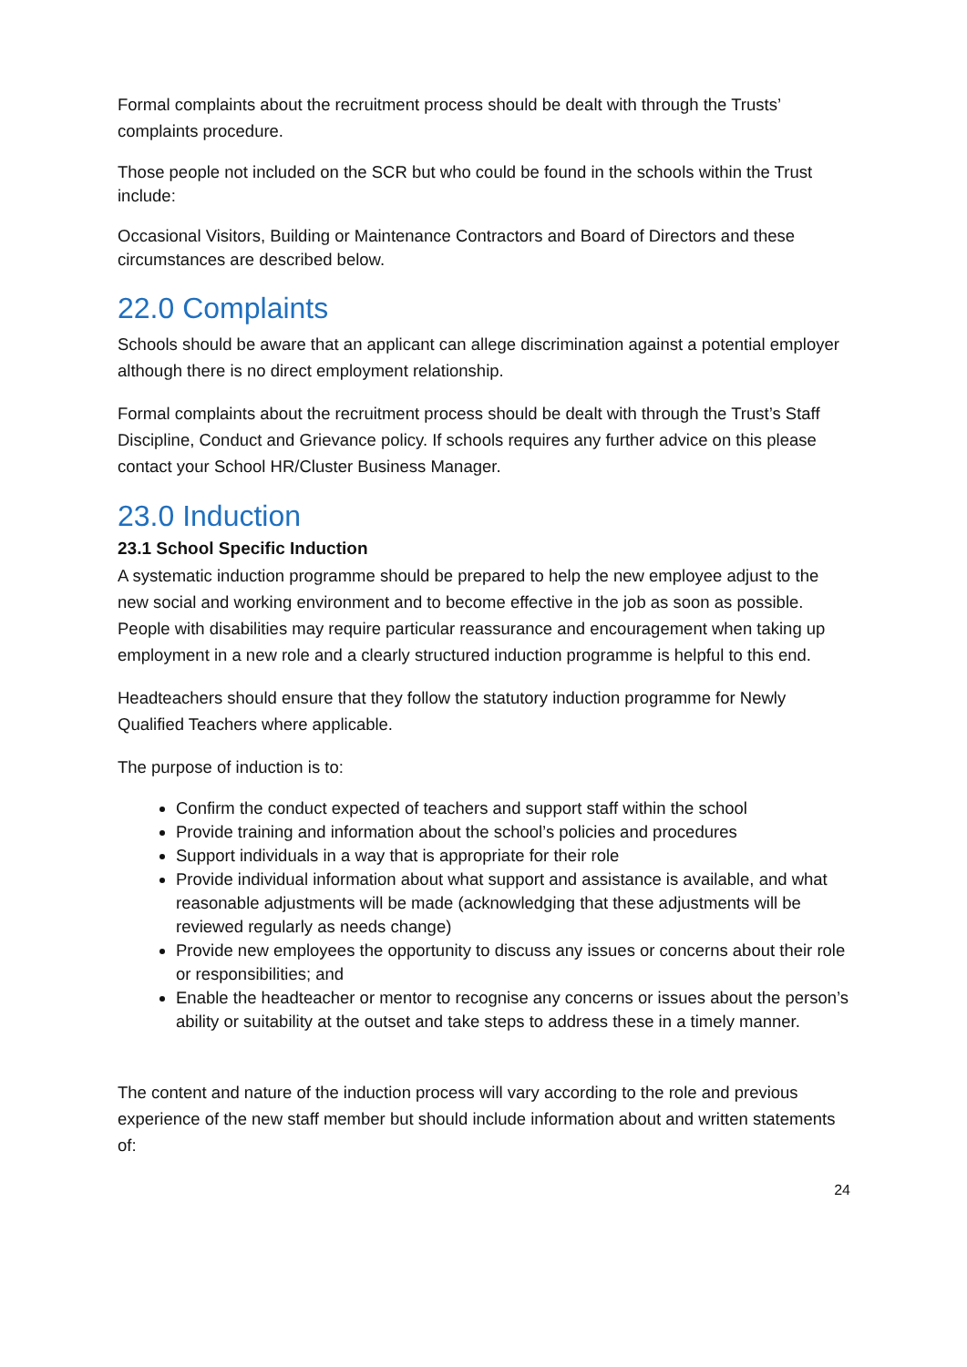Formal complaints about the recruitment process should be dealt with through the Trusts’ complaints procedure.
Those people not included on the SCR but who could be found in the schools within the Trust include:
Occasional Visitors, Building or Maintenance Contractors and Board of Directors and these circumstances are described below.
22.0 Complaints
Schools should be aware that an applicant can allege discrimination against a potential employer although there is no direct employment relationship.
Formal complaints about the recruitment process should be dealt with through the Trust’s Staff Discipline, Conduct and Grievance policy. If schools requires any further advice on this please contact your School HR/Cluster Business Manager.
23.0 Induction
23.1 School Specific Induction
A systematic induction programme should be prepared to help the new employee adjust to the new social and working environment and to become effective in the job as soon as possible. People with disabilities may require particular reassurance and encouragement when taking up employment in a new role and a clearly structured induction programme is helpful to this end.
Headteachers should ensure that they follow the statutory induction programme for Newly Qualified Teachers where applicable.
The purpose of induction is to:
Confirm the conduct expected of teachers and support staff within the school
Provide training and information about the school’s policies and procedures
Support individuals in a way that is appropriate for their role
Provide individual information about what support and assistance is available, and what reasonable adjustments will be made (acknowledging that these adjustments will be reviewed regularly as needs change)
Provide new employees the opportunity to discuss any issues or concerns about their role or responsibilities; and
Enable the headteacher or mentor to recognise any concerns or issues about the person’s ability or suitability at the outset and take steps to address these in a timely manner.
The content and nature of the induction process will vary according to the role and previous experience of the new staff member but should include information about and written statements of:
24